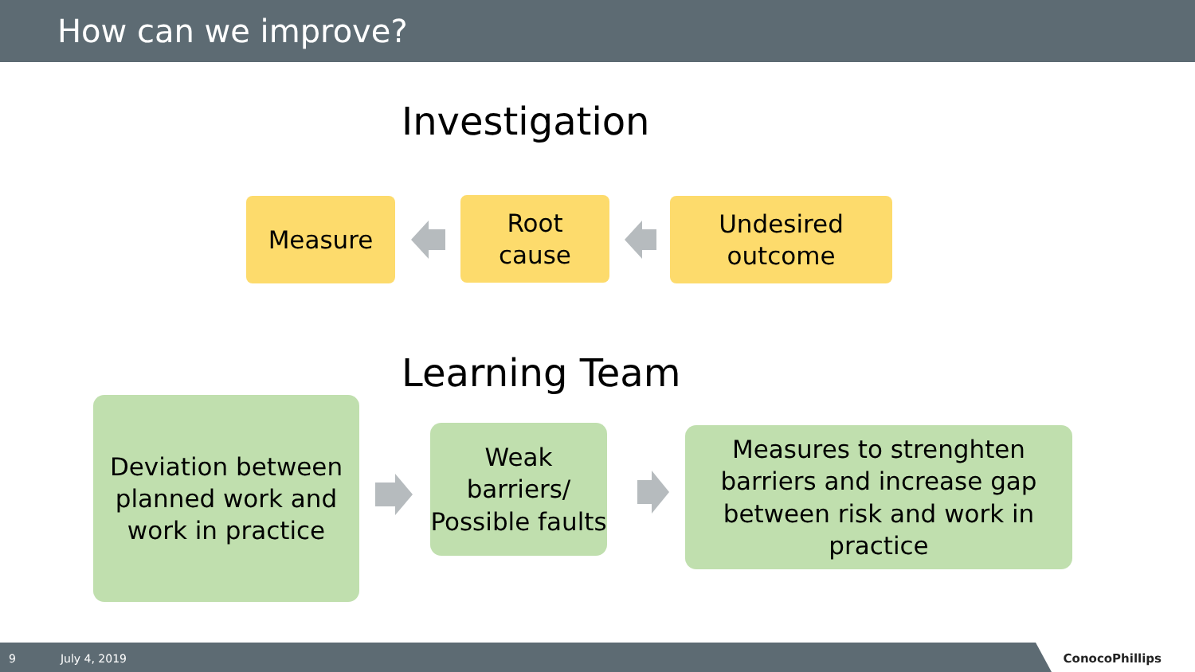How can we improve?
Investigation
Measure
Root
cause
Undesired
outcome
Learning Team
Deviation between planned work and work in practice
Weak barriers/ Possible faults
Measures to strenghten barriers and increase gap between risk and work in practice
9 July 4, 2019 ConocoPhillips